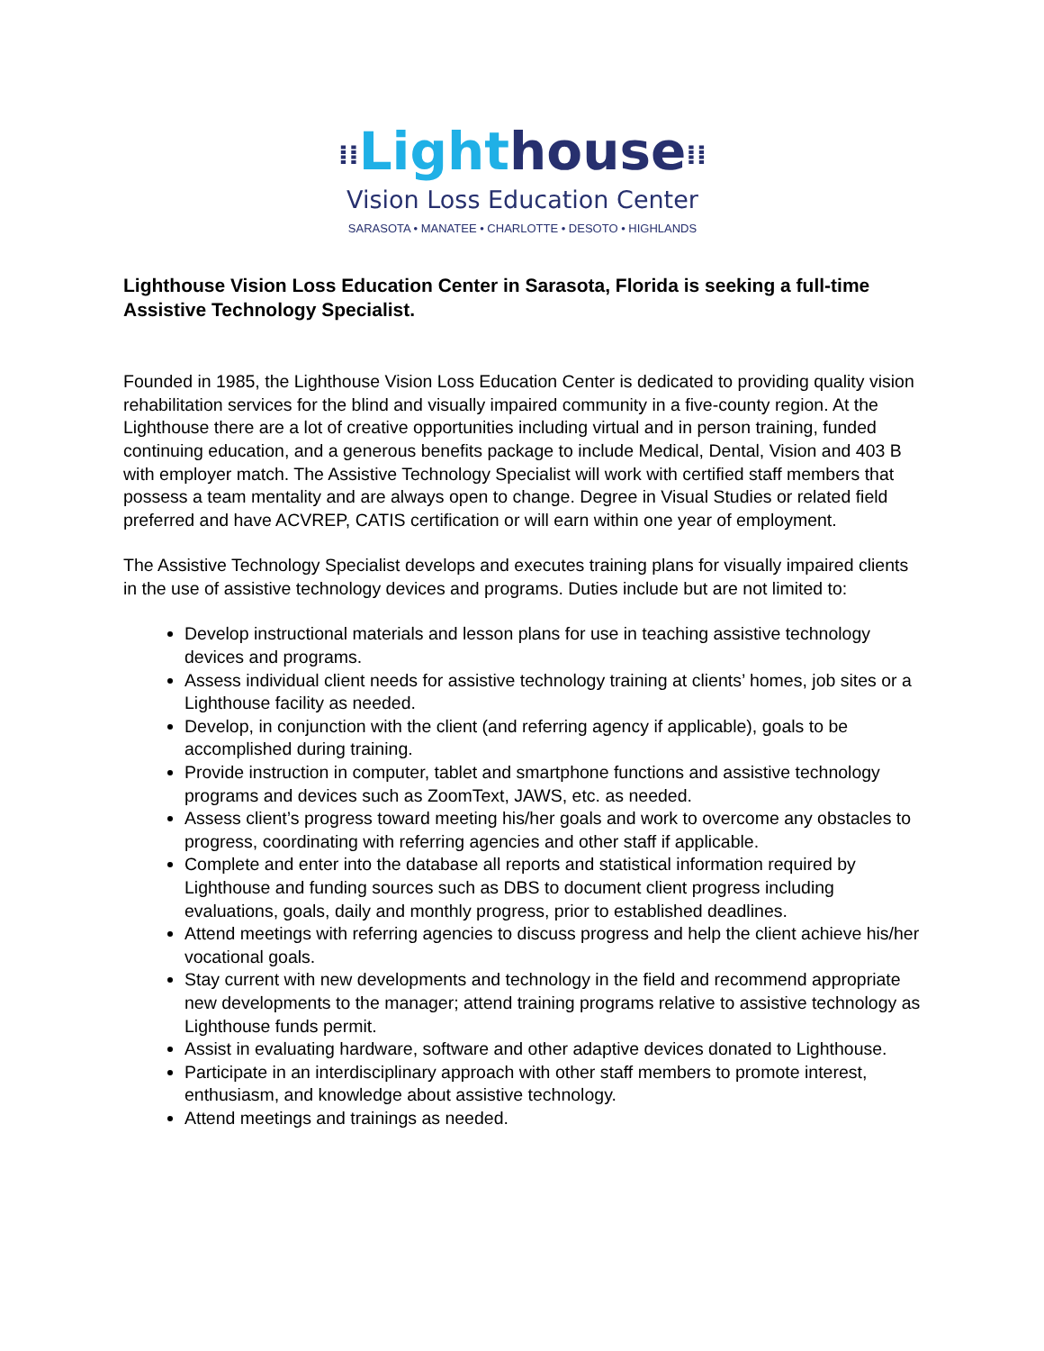⁞⁞Light house⁞⁞
Vision Loss Education Center
SARASOTA • MANATEE • CHARLOTTE • DESOTO • HIGHLANDS
Lighthouse Vision Loss Education Center in Sarasota, Florida is seeking a full-time Assistive Technology Specialist.
Founded in 1985, the Lighthouse Vision Loss Education Center is dedicated to providing quality vision rehabilitation services for the blind and visually impaired community in a five-county region. At the Lighthouse there are a lot of creative opportunities including virtual and in person training, funded continuing education, and a generous benefits package to include Medical, Dental, Vision and 403 B with employer match. The Assistive Technology Specialist will work with certified staff members that possess a team mentality and are always open to change. Degree in Visual Studies or related field preferred and have ACVREP, CATIS certification or will earn within one year of employment.
The Assistive Technology Specialist develops and executes training plans for visually impaired clients in the use of assistive technology devices and programs. Duties include but are not limited to:
Develop instructional materials and lesson plans for use in teaching assistive technology devices and programs.
Assess individual client needs for assistive technology training at clients’ homes, job sites or a Lighthouse facility as needed.
Develop, in conjunction with the client (and referring agency if applicable), goals to be accomplished during training.
Provide instruction in computer, tablet and smartphone functions and assistive technology programs and devices such as ZoomText, JAWS, etc. as needed.
Assess client’s progress toward meeting his/her goals and work to overcome any obstacles to progress, coordinating with referring agencies and other staff if applicable.
Complete and enter into the database all reports and statistical information required by Lighthouse and funding sources such as DBS to document client progress including evaluations, goals, daily and monthly progress, prior to established deadlines.
Attend meetings with referring agencies to discuss progress and help the client achieve his/her vocational goals.
Stay current with new developments and technology in the field and recommend appropriate new developments to the manager; attend training programs relative to assistive technology as Lighthouse funds permit.
Assist in evaluating hardware, software and other adaptive devices donated to Lighthouse.
Participate in an interdisciplinary approach with other staff members to promote interest, enthusiasm, and knowledge about assistive technology.
Attend meetings and trainings as needed.